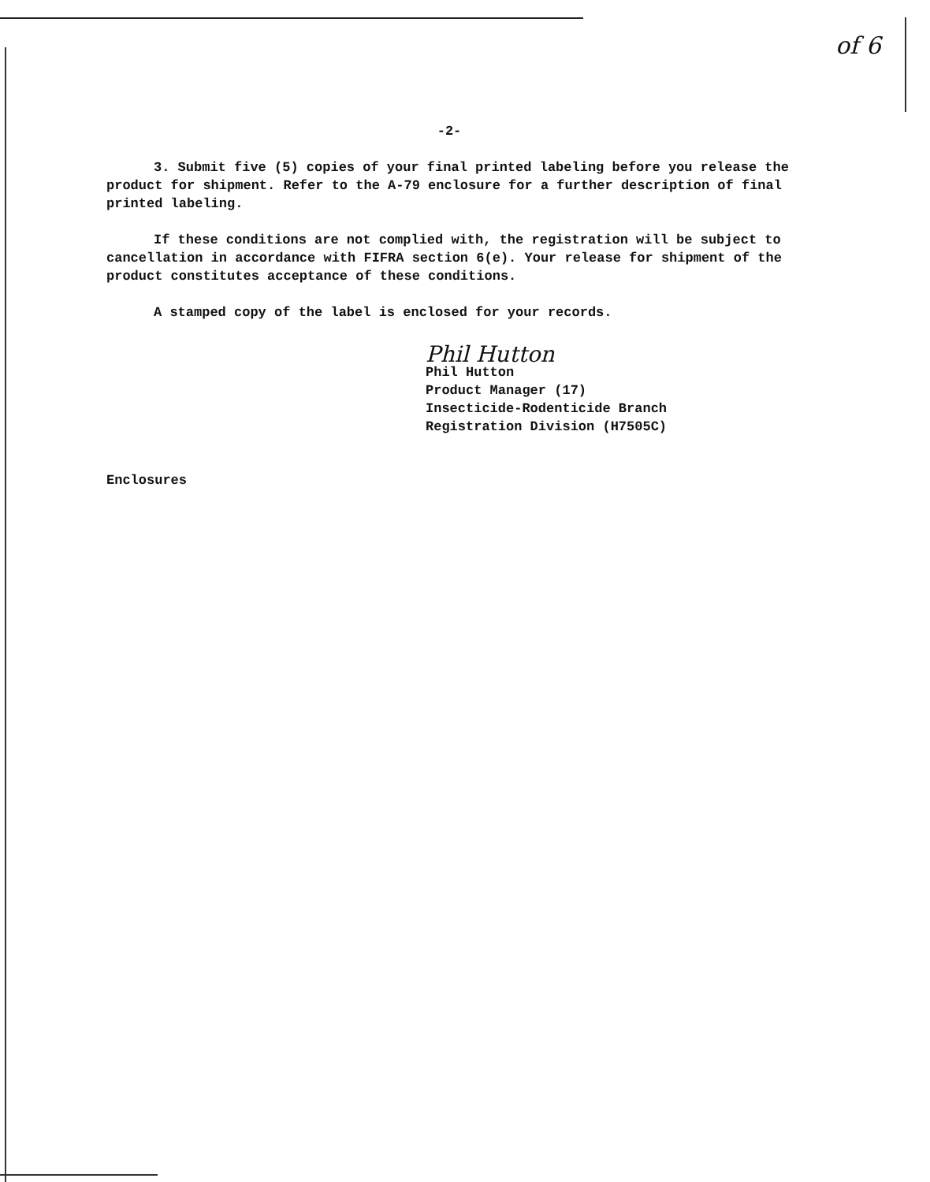of 6
-2-
3. Submit five (5) copies of your final printed labeling before you release the product for shipment. Refer to the A-79 enclosure for a further description of final printed labeling.
If these conditions are not complied with, the registration will be subject to cancellation in accordance with FIFRA section 6(e). Your release for shipment of the product constitutes acceptance of these conditions.
A stamped copy of the label is enclosed for your records.
Phil Hutton
Phil Hutton
Product Manager (17)
Insecticide-Rodenticide Branch
Registration Division (H7505C)
Enclosures